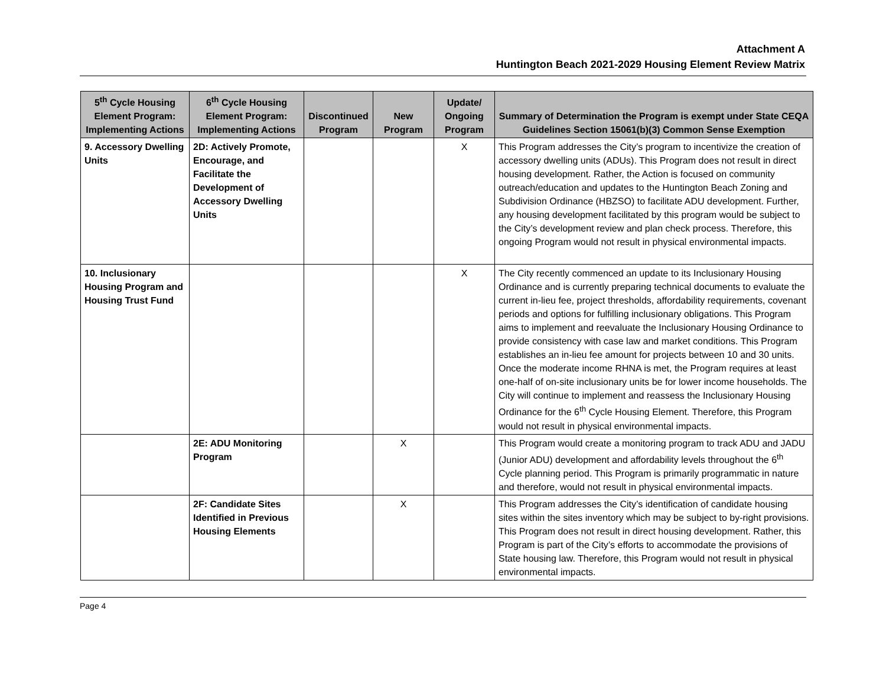Attachment A
Huntington Beach 2021-2029 Housing Element Review Matrix
| 5<sup>th</sup> Cycle Housing Element Program: Implementing Actions | 6<sup>th</sup> Cycle Housing Element Program: Implementing Actions | Discontinued Program | New Program | Update/ Ongoing Program | Summary of Determination the Program is exempt under State CEQA Guidelines Section 15061(b)(3) Common Sense Exemption |
| --- | --- | --- | --- | --- | --- |
| 9. Accessory Dwelling Units | 2D: Actively Promote, Encourage, and Facilitate the Development of Accessory Dwelling Units | | | X | This Program addresses the City’s program to incentivize the creation of accessory dwelling units (ADUs). This Program does not result in direct housing development. Rather, the Action is focused on community outreach/education and updates to the Huntington Beach Zoning and Subdivision Ordinance (HBZSO) to facilitate ADU development. Further, any housing development facilitated by this program would be subject to the City’s development review and plan check process. Therefore, this ongoing Program would not result in physical environmental impacts. |
| 10. Inclusionary Housing Program and Housing Trust Fund | | | | X | The City recently commenced an update to its Inclusionary Housing Ordinance and is currently preparing technical documents to evaluate the current in-lieu fee, project thresholds, affordability requirements, covenant periods and options for fulfilling inclusionary obligations. This Program aims to implement and reevaluate the Inclusionary Housing Ordinance to provide consistency with case law and market conditions. This Program establishes an in-lieu fee amount for projects between 10 and 30 units. Once the moderate income RHNA is met, the Program requires at least one-half of on-site inclusionary units be for lower income households. The City will continue to implement and reassess the Inclusionary Housing Ordinance for the 6<sup>th</sup> Cycle Housing Element. Therefore, this Program would not result in physical environmental impacts. |
| | 2E: ADU Monitoring Program | | X | | This Program would create a monitoring program to track ADU and JADU (Junior ADU) development and affordability levels throughout the 6<sup>th</sup> Cycle planning period. This Program is primarily programmatic in nature and therefore, would not result in physical environmental impacts. |
| | 2F: Candidate Sites Identified in Previous Housing Elements | | X | | This Program addresses the City’s identification of candidate housing sites within the sites inventory which may be subject to by-right provisions. This Program does not result in direct housing development. Rather, this Program is part of the City’s efforts to accommodate the provisions of State housing law. Therefore, this Program would not result in physical environmental impacts. |
Page 4